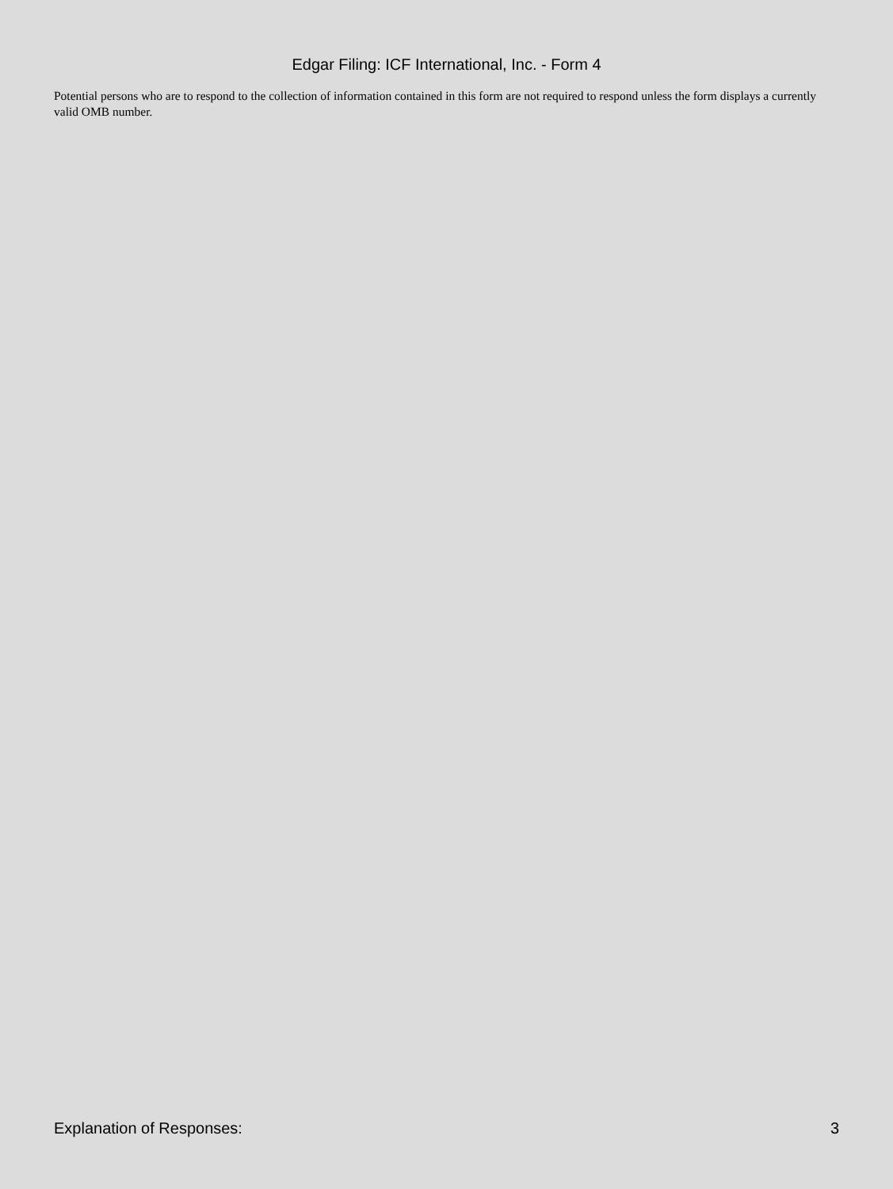Edgar Filing: ICF International, Inc. - Form 4
Potential persons who are to respond to the collection of information contained in this form are not required to respond unless the form displays a currently valid OMB number.
Explanation of Responses: 3